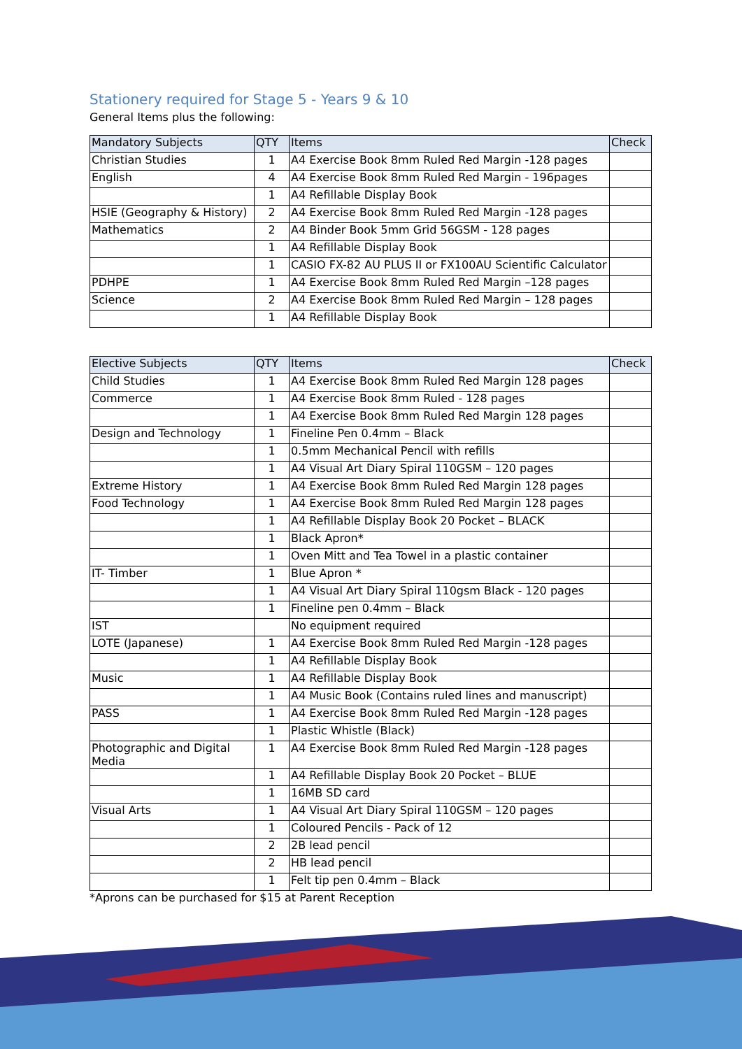Stationery required for Stage 5 - Years 9 & 10
General Items plus the following:
| Mandatory Subjects | QTY | Items | Check |
| --- | --- | --- | --- |
| Christian Studies | 1 | A4 Exercise Book 8mm Ruled Red Margin -128 pages | |
| English | 4 | A4 Exercise Book 8mm Ruled Red Margin - 196pages | |
| | 1 | A4 Refillable Display Book | |
| HSIE (Geography & History) | 2 | A4 Exercise Book 8mm Ruled Red Margin -128 pages | |
| Mathematics | 2 | A4 Binder Book 5mm Grid 56GSM - 128 pages | |
| | 1 | A4 Refillable Display Book | |
| | 1 | CASIO FX-82 AU PLUS II or FX100AU Scientific Calculator | |
| PDHPE | 1 | A4 Exercise Book 8mm Ruled Red Margin –128 pages | |
| Science | 2 | A4 Exercise Book 8mm Ruled Red Margin – 128 pages | |
| | 1 | A4 Refillable Display Book | |
| Elective Subjects | QTY | Items | Check |
| --- | --- | --- | --- |
| Child Studies | 1 | A4 Exercise Book 8mm Ruled Red Margin 128 pages | |
| Commerce | 1 | A4 Exercise Book 8mm Ruled - 128 pages | |
| | 1 | A4 Exercise Book 8mm Ruled Red Margin 128 pages | |
| Design and Technology | 1 | Fineline Pen 0.4mm – Black | |
| | 1 | 0.5mm Mechanical Pencil with refills | |
| | 1 | A4 Visual Art Diary Spiral 110GSM – 120 pages | |
| Extreme History | 1 | A4 Exercise Book 8mm Ruled Red Margin 128 pages | |
| Food Technology | 1 | A4 Exercise Book 8mm Ruled Red Margin 128 pages | |
| | 1 | A4 Refillable Display Book 20 Pocket – BLACK | |
| | 1 | Black Apron* | |
| | 1 | Oven Mitt and Tea Towel in a plastic container | |
| IT- Timber | 1 | Blue Apron * | |
| | 1 | A4 Visual Art Diary Spiral 110gsm Black - 120 pages | |
| | 1 | Fineline pen 0.4mm – Black | |
| IST | | No equipment required | |
| LOTE (Japanese) | 1 | A4 Exercise Book 8mm Ruled Red Margin -128 pages | |
| | 1 | A4 Refillable Display Book | |
| Music | 1 | A4 Refillable Display Book | |
| | 1 | A4 Music Book (Contains ruled lines and manuscript) | |
| PASS | 1 | A4 Exercise Book 8mm Ruled Red Margin -128 pages | |
| | 1 | Plastic Whistle (Black) | |
| Photographic and Digital Media | 1 | A4 Exercise Book 8mm Ruled Red Margin -128 pages | |
| | 1 | A4 Refillable Display Book 20 Pocket – BLUE | |
| | 1 | 16MB SD card | |
| Visual Arts | 1 | A4 Visual Art Diary Spiral 110GSM – 120 pages | |
| | 1 | Coloured Pencils - Pack of 12 | |
| | 2 | 2B lead pencil | |
| | 2 | HB lead pencil | |
| | 1 | Felt tip pen 0.4mm – Black | |
*Aprons can be purchased for $15 at Parent Reception